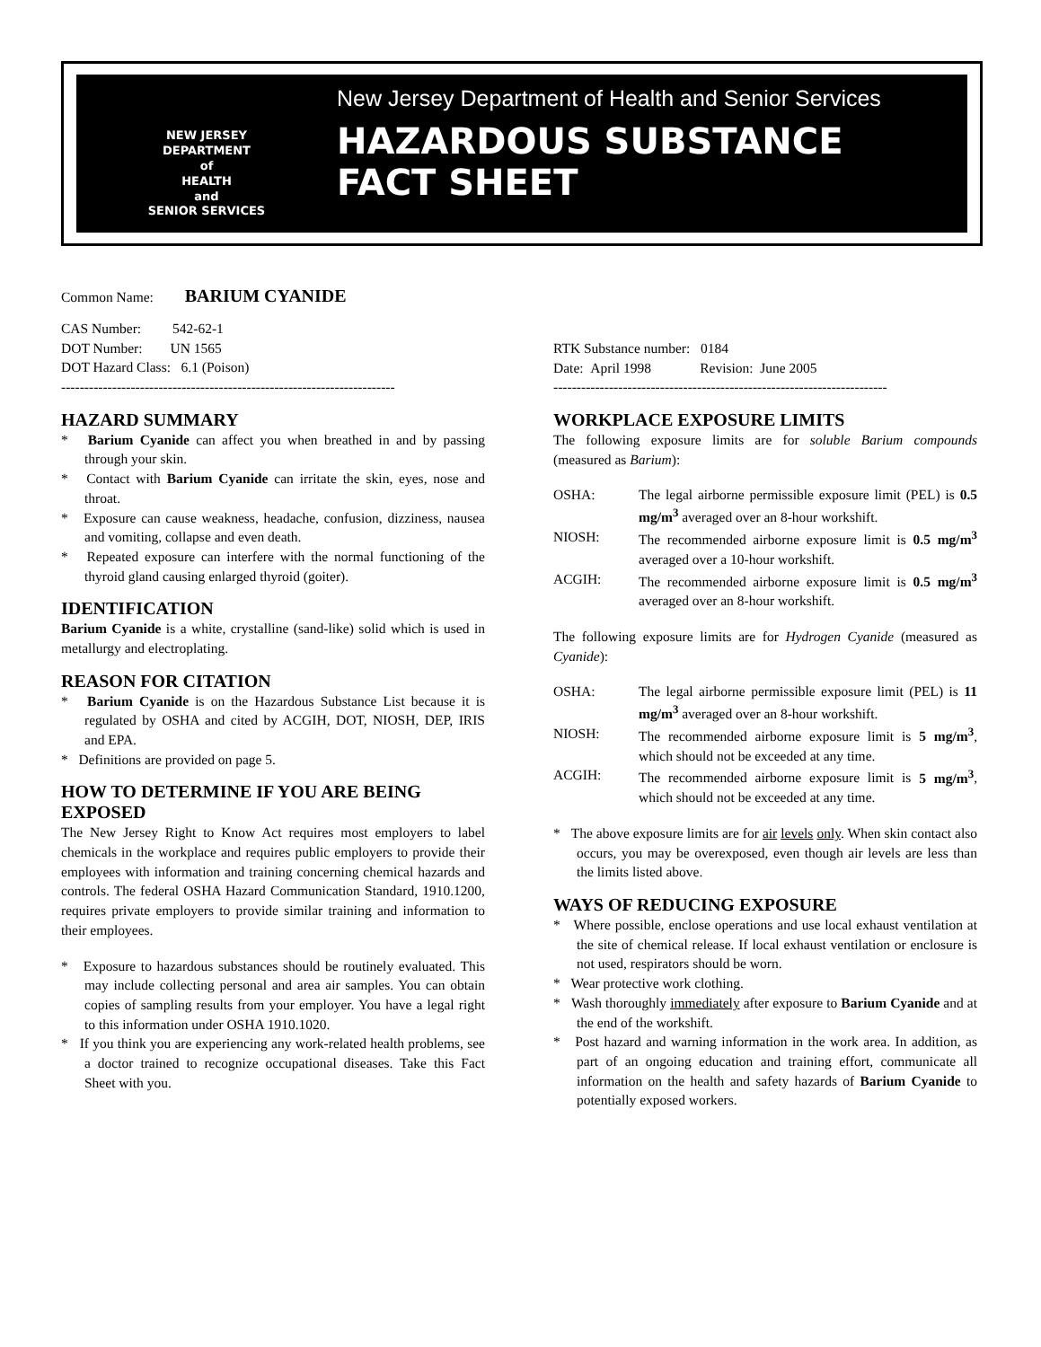NEW JERSEY
DEPARTMENT
of
HEALTH
and
SENIOR SERVICES
New Jersey Department of Health and Senior Services
HAZARDOUS SUBSTANCE
FACT SHEET
Common Name: BARIUM CYANIDE
CAS Number: 542-62-1
DOT Number: UN 1565
DOT Hazard Class: 6.1 (Poison)
------------------------------------------------------------------------
HAZARD SUMMARY
* Barium Cyanide can affect you when breathed in and by passing through your skin.
* Contact with Barium Cyanide can irritate the skin, eyes, nose and throat.
* Exposure can cause weakness, headache, confusion, dizziness, nausea and vomiting, collapse and even death.
* Repeated exposure can interfere with the normal functioning of the thyroid gland causing enlarged thyroid (goiter).
IDENTIFICATION
Barium Cyanide is a white, crystalline (sand-like) solid which is used in metallurgy and electroplating.
REASON FOR CITATION
* Barium Cyanide is on the Hazardous Substance List because it is regulated by OSHA and cited by ACGIH, DOT, NIOSH, DEP, IRIS and EPA.
* Definitions are provided on page 5.
HOW TO DETERMINE IF YOU ARE BEING EXPOSED
The New Jersey Right to Know Act requires most employers to label chemicals in the workplace and requires public employers to provide their employees with information and training concerning chemical hazards and controls. The federal OSHA Hazard Communication Standard, 1910.1200, requires private employers to provide similar training and information to their employees.
* Exposure to hazardous substances should be routinely evaluated. This may include collecting personal and area air samples. You can obtain copies of sampling results from your employer. You have a legal right to this information under OSHA 1910.1020.
* If you think you are experiencing any work-related health problems, see a doctor trained to recognize occupational diseases. Take this Fact Sheet with you.
RTK Substance number: 0184
Date: April 1998 Revision: June 2005
------------------------------------------------------------------------
WORKPLACE EXPOSURE LIMITS
The following exposure limits are for soluble Barium compounds (measured as Barium):
OSHA: The legal airborne permissible exposure limit (PEL) is 0.5 mg/m<sup>3</sup> averaged over an 8-hour workshift.
NIOSH: The recommended airborne exposure limit is 0.5 mg/m<sup>3</sup> averaged over a 10-hour workshift.
ACGIH: The recommended airborne exposure limit is 0.5 mg/m<sup>3</sup> averaged over an 8-hour workshift.
The following exposure limits are for Hydrogen Cyanide (measured as Cyanide):
OSHA: The legal airborne permissible exposure limit (PEL) is 11 mg/m<sup>3</sup> averaged over an 8-hour workshift.
NIOSH: The recommended airborne exposure limit is 5 mg/m<sup>3</sup>, which should not be exceeded at any time.
ACGIH: The recommended airborne exposure limit is 5 mg/m<sup>3</sup>, which should not be exceeded at any time.
* The above exposure limits are for air levels only. When skin contact also occurs, you may be overexposed, even though air levels are less than the limits listed above.
WAYS OF REDUCING EXPOSURE
* Where possible, enclose operations and use local exhaust ventilation at the site of chemical release. If local exhaust ventilation or enclosure is not used, respirators should be worn.
* Wear protective work clothing.
* Wash thoroughly immediately after exposure to Barium Cyanide and at the end of the workshift.
* Post hazard and warning information in the work area. In addition, as part of an ongoing education and training effort, communicate all information on the health and safety hazards of Barium Cyanide to potentially exposed workers.